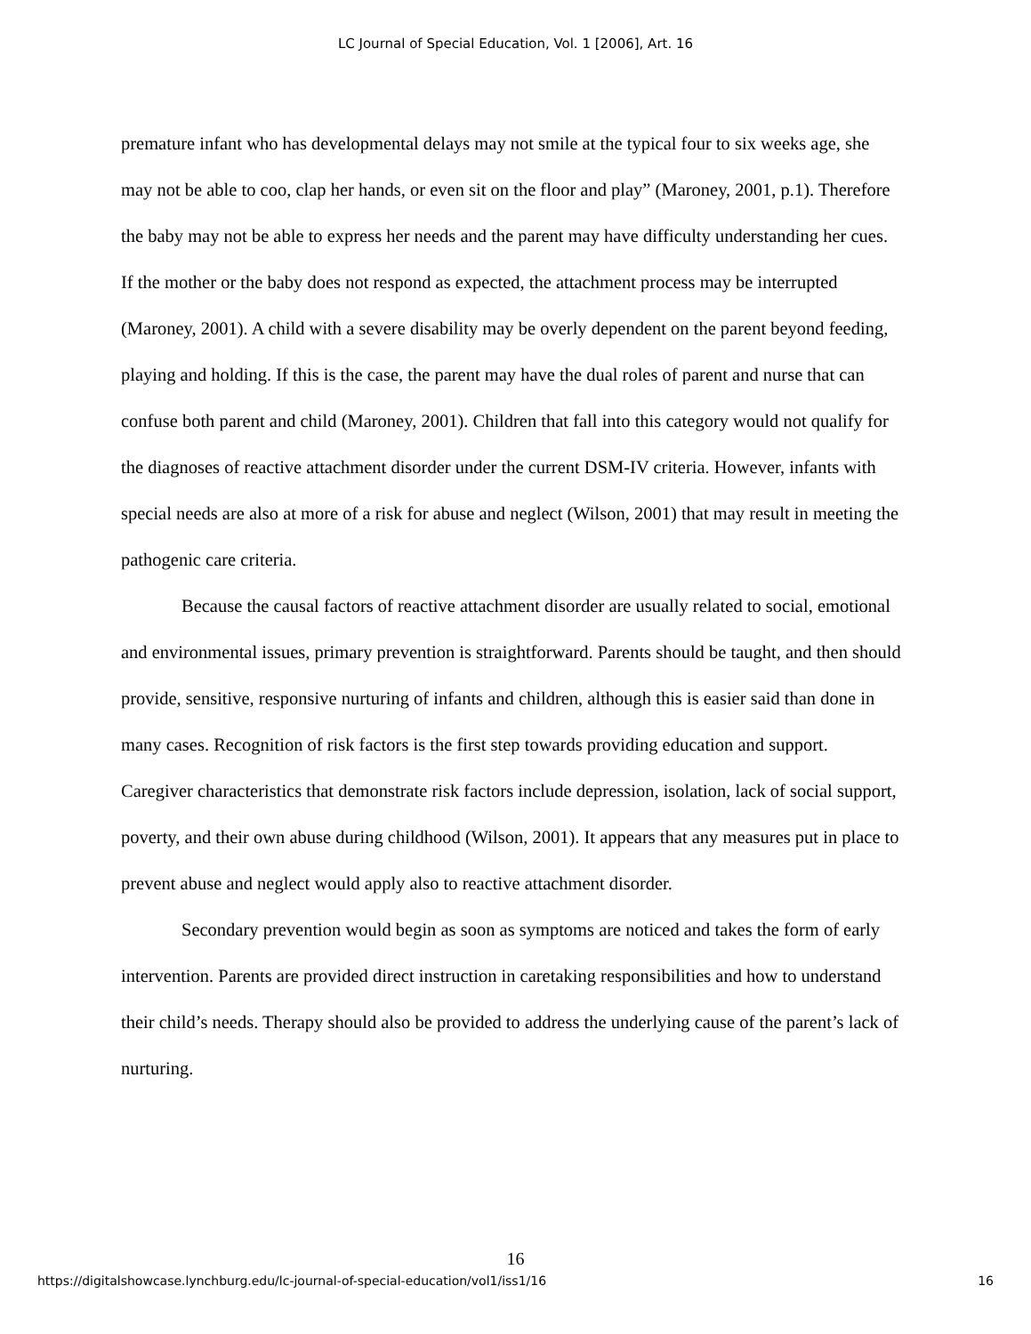LC Journal of Special Education, Vol. 1 [2006], Art. 16
premature infant who has developmental delays may not smile at the typical four to six weeks age, she may not be able to coo, clap her hands, or even sit on the floor and play” (Maroney, 2001, p.1). Therefore the baby may not be able to express her needs and the parent may have difficulty understanding her cues. If the mother or the baby does not respond as expected, the attachment process may be interrupted (Maroney, 2001). A child with a severe disability may be overly dependent on the parent beyond feeding, playing and holding. If this is the case, the parent may have the dual roles of parent and nurse that can confuse both parent and child (Maroney, 2001). Children that fall into this category would not qualify for the diagnoses of reactive attachment disorder under the current DSM-IV criteria. However, infants with special needs are also at more of a risk for abuse and neglect (Wilson, 2001) that may result in meeting the pathogenic care criteria.
Because the causal factors of reactive attachment disorder are usually related to social, emotional and environmental issues, primary prevention is straightforward. Parents should be taught, and then should provide, sensitive, responsive nurturing of infants and children, although this is easier said than done in many cases. Recognition of risk factors is the first step towards providing education and support. Caregiver characteristics that demonstrate risk factors include depression, isolation, lack of social support, poverty, and their own abuse during childhood (Wilson, 2001). It appears that any measures put in place to prevent abuse and neglect would apply also to reactive attachment disorder.
Secondary prevention would begin as soon as symptoms are noticed and takes the form of early intervention. Parents are provided direct instruction in caretaking responsibilities and how to understand their child’s needs. Therapy should also be provided to address the underlying cause of the parent’s lack of nurturing.
16
https://digitalshowcase.lynchburg.edu/lc-journal-of-special-education/vol1/iss1/16 16